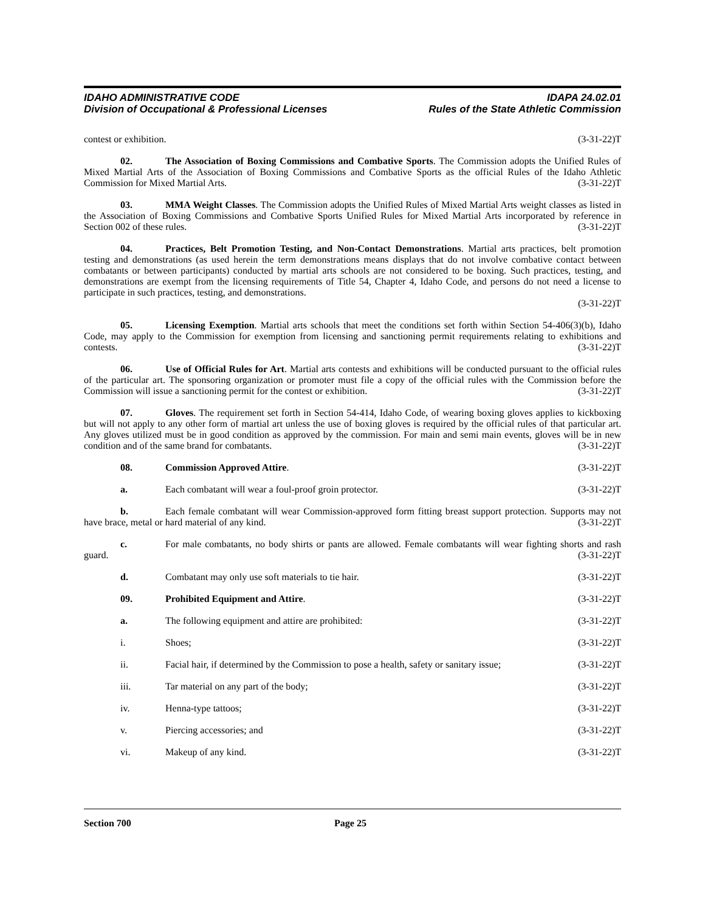IDAHO ADMINISTRATIVE CODE IDAPA 24.02.01
Division of Occupational & Professional Licenses Rules of the State Athletic Commission
contest or exhibition. (3-31-22)T
02. The Association of Boxing Commissions and Combative Sports. The Commission adopts the Unified Rules of Mixed Martial Arts of the Association of Boxing Commissions and Combative Sports as the official Rules of the Idaho Athletic Commission for Mixed Martial Arts. (3-31-22)T
03. MMA Weight Classes. The Commission adopts the Unified Rules of Mixed Martial Arts weight classes as listed in the Association of Boxing Commissions and Combative Sports Unified Rules for Mixed Martial Arts incorporated by reference in Section 002 of these rules. (3-31-22)T
04. Practices, Belt Promotion Testing, and Non-Contact Demonstrations. Martial arts practices, belt promotion testing and demonstrations (as used herein the term demonstrations means displays that do not involve combative contact between combatants or between participants) conducted by martial arts schools are not considered to be boxing. Such practices, testing, and demonstrations are exempt from the licensing requirements of Title 54, Chapter 4, Idaho Code, and persons do not need a license to participate in such practices, testing, and demonstrations.
(3-31-22)T
05. Licensing Exemption. Martial arts schools that meet the conditions set forth within Section 54-406(3)(b), Idaho Code, may apply to the Commission for exemption from licensing and sanctioning permit requirements relating to exhibitions and contests. (3-31-22)T
06. Use of Official Rules for Art. Martial arts contests and exhibitions will be conducted pursuant to the official rules of the particular art. The sponsoring organization or promoter must file a copy of the official rules with the Commission before the Commission will issue a sanctioning permit for the contest or exhibition. (3-31-22)T
07. Gloves. The requirement set forth in Section 54-414, Idaho Code, of wearing boxing gloves applies to kickboxing but will not apply to any other form of martial art unless the use of boxing gloves is required by the official rules of that particular art. Any gloves utilized must be in good condition as approved by the commission. For main and semi main events, gloves will be in new condition and of the same brand for combatants. (3-31-22)T
08. Commission Approved Attire. (3-31-22)T
a. Each combatant will wear a foul-proof groin protector. (3-31-22)T
b. Each female combatant will wear Commission-approved form fitting breast support protection. Supports may not have brace, metal or hard material of any kind. (3-31-22)T
c. For male combatants, no body shirts or pants are allowed. Female combatants will wear fighting shorts and rash guard. (3-31-22)T
d. Combatant may only use soft materials to tie hair. (3-31-22)T
09. Prohibited Equipment and Attire. (3-31-22)T
a. The following equipment and attire are prohibited: (3-31-22)T
i. Shoes; (3-31-22)T
ii. Facial hair, if determined by the Commission to pose a health, safety or sanitary issue; (3-31-22)T
iii. Tar material on any part of the body; (3-31-22)T
iv. Henna-type tattoos; (3-31-22)T
v. Piercing accessories; and (3-31-22)T
vi. Makeup of any kind. (3-31-22)T
Section 700 Page 25